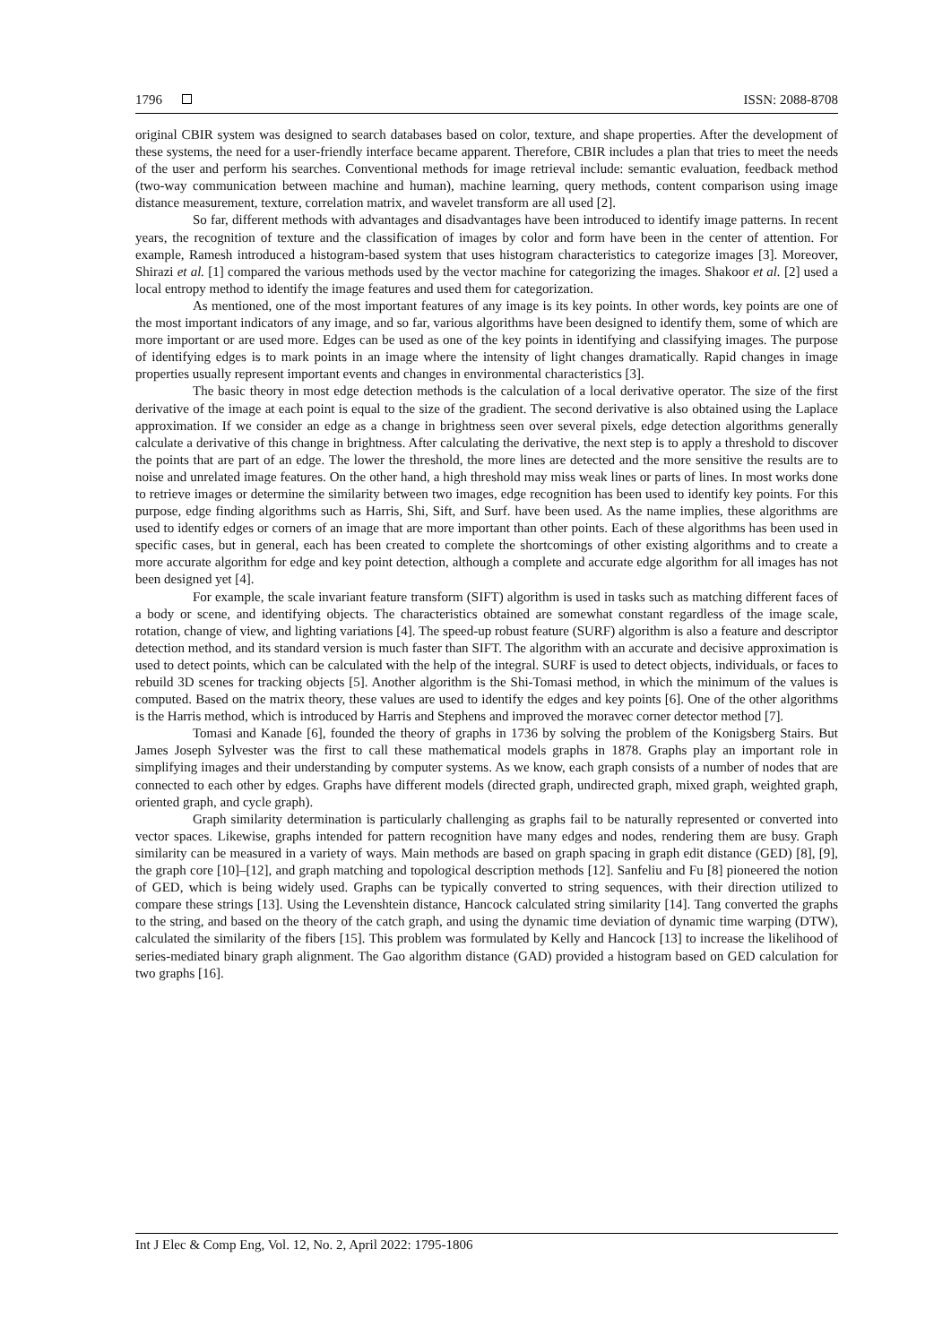1796 ISSN: 2088-8708
original CBIR system was designed to search databases based on color, texture, and shape properties. After the development of these systems, the need for a user-friendly interface became apparent. Therefore, CBIR includes a plan that tries to meet the needs of the user and perform his searches. Conventional methods for image retrieval include: semantic evaluation, feedback method (two-way communication between machine and human), machine learning, query methods, content comparison using image distance measurement, texture, correlation matrix, and wavelet transform are all used [2].
So far, different methods with advantages and disadvantages have been introduced to identify image patterns. In recent years, the recognition of texture and the classification of images by color and form have been in the center of attention. For example, Ramesh introduced a histogram-based system that uses histogram characteristics to categorize images [3]. Moreover, Shirazi et al. [1] compared the various methods used by the vector machine for categorizing the images. Shakoor et al. [2] used a local entropy method to identify the image features and used them for categorization.
As mentioned, one of the most important features of any image is its key points. In other words, key points are one of the most important indicators of any image, and so far, various algorithms have been designed to identify them, some of which are more important or are used more. Edges can be used as one of the key points in identifying and classifying images. The purpose of identifying edges is to mark points in an image where the intensity of light changes dramatically. Rapid changes in image properties usually represent important events and changes in environmental characteristics [3].
The basic theory in most edge detection methods is the calculation of a local derivative operator. The size of the first derivative of the image at each point is equal to the size of the gradient. The second derivative is also obtained using the Laplace approximation. If we consider an edge as a change in brightness seen over several pixels, edge detection algorithms generally calculate a derivative of this change in brightness. After calculating the derivative, the next step is to apply a threshold to discover the points that are part of an edge. The lower the threshold, the more lines are detected and the more sensitive the results are to noise and unrelated image features. On the other hand, a high threshold may miss weak lines or parts of lines. In most works done to retrieve images or determine the similarity between two images, edge recognition has been used to identify key points. For this purpose, edge finding algorithms such as Harris, Shi, Sift, and Surf. have been used. As the name implies, these algorithms are used to identify edges or corners of an image that are more important than other points. Each of these algorithms has been used in specific cases, but in general, each has been created to complete the shortcomings of other existing algorithms and to create a more accurate algorithm for edge and key point detection, although a complete and accurate edge algorithm for all images has not been designed yet [4].
For example, the scale invariant feature transform (SIFT) algorithm is used in tasks such as matching different faces of a body or scene, and identifying objects. The characteristics obtained are somewhat constant regardless of the image scale, rotation, change of view, and lighting variations [4]. The speed-up robust feature (SURF) algorithm is also a feature and descriptor detection method, and its standard version is much faster than SIFT. The algorithm with an accurate and decisive approximation is used to detect points, which can be calculated with the help of the integral. SURF is used to detect objects, individuals, or faces to rebuild 3D scenes for tracking objects [5]. Another algorithm is the Shi-Tomasi method, in which the minimum of the values is computed. Based on the matrix theory, these values are used to identify the edges and key points [6]. One of the other algorithms is the Harris method, which is introduced by Harris and Stephens and improved the moravec corner detector method [7].
Tomasi and Kanade [6], founded the theory of graphs in 1736 by solving the problem of the Konigsberg Stairs. But James Joseph Sylvester was the first to call these mathematical models graphs in 1878. Graphs play an important role in simplifying images and their understanding by computer systems. As we know, each graph consists of a number of nodes that are connected to each other by edges. Graphs have different models (directed graph, undirected graph, mixed graph, weighted graph, oriented graph, and cycle graph).
Graph similarity determination is particularly challenging as graphs fail to be naturally represented or converted into vector spaces. Likewise, graphs intended for pattern recognition have many edges and nodes, rendering them are busy. Graph similarity can be measured in a variety of ways. Main methods are based on graph spacing in graph edit distance (GED) [8], [9], the graph core [10]–[12], and graph matching and topological description methods [12]. Sanfeliu and Fu [8] pioneered the notion of GED, which is being widely used. Graphs can be typically converted to string sequences, with their direction utilized to compare these strings [13]. Using the Levenshtein distance, Hancock calculated string similarity [14]. Tang converted the graphs to the string, and based on the theory of the catch graph, and using the dynamic time deviation of dynamic time warping (DTW), calculated the similarity of the fibers [15]. This problem was formulated by Kelly and Hancock [13] to increase the likelihood of series-mediated binary graph alignment. The Gao algorithm distance (GAD) provided a histogram based on GED calculation for two graphs [16].
Int J Elec & Comp Eng, Vol. 12, No. 2, April 2022: 1795-1806